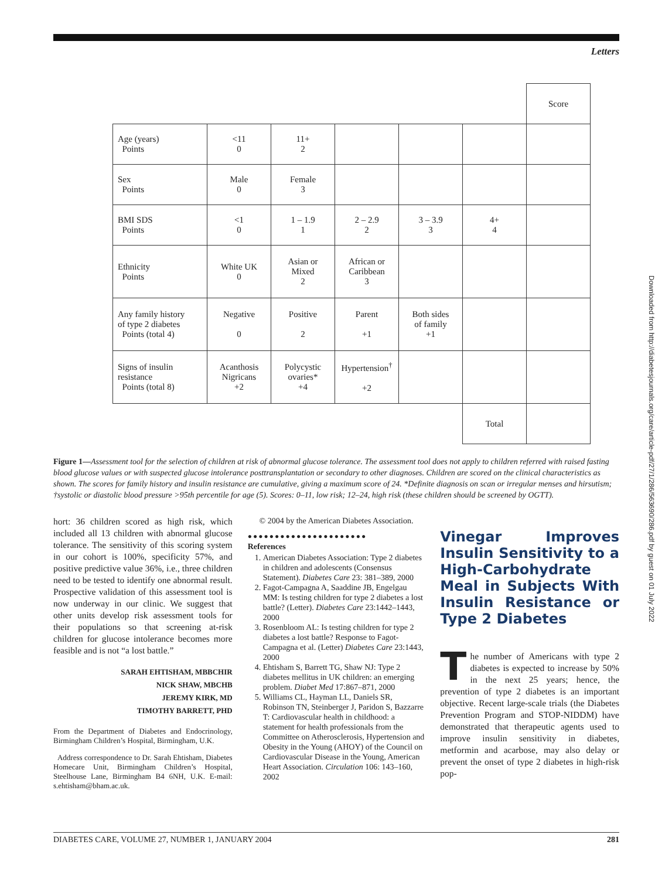Letters
| | | | | | | Score |
| Age (years) Points | <11 0 | 11+ 2 | | | | |
| Sex Points | Male 0 | Female 3 | | | | |
| BMI SDS Points | <1 0 | 1 – 1.9 1 | 2 – 2.9 2 | 3 – 3.9 3 | 4+ 4 | |
| Ethnicity Points | White UK 0 | Asian or Mixed 2 | African or Caribbean 3 | | | |
| Any family history of type 2 diabetes Points (total 4) | Negative 0 | Positive 2 | Parent +1 | Both sides of family +1 | | |
| Signs of insulin resistance Points (total 8) | Acanthosis Nigricans +2 | Polycystic ovaries* +4 | Hypertension<sup>†</sup> +2 | | | |
| | | | | | Total | |
Figure 1—Assessment tool for the selection of children at risk of abnormal glucose tolerance. The assessment tool does not apply to children referred with raised fasting blood glucose values or with suspected glucose intolerance posttransplantation or secondary to other diagnoses. Children are scored on the clinical characteristics as shown. The scores for family history and insulin resistance are cumulative, giving a maximum score of 24. *Definite diagnosis on scan or irregular menses and hirsutism; †systolic or diastolic blood pressure >95th percentile for age (5). Scores: 0–11, low risk; 12–24, high risk (these children should be screened by OGTT).
hort: 36 children scored as high risk, which included all 13 children with abnormal glucose tolerance. The sensitivity of this scoring system in our cohort is 100%, specificity 57%, and positive predictive value 36%, i.e., three children need to be tested to identify one abnormal result. Prospective validation of this assessment tool is now underway in our clinic. We suggest that other units develop risk assessment tools for their populations so that screening at-risk children for glucose intolerance becomes more feasible and is not “a lost battle.”
SARAH EHTISHAM, MBBCHIR
NICK SHAW, MBCHB
JEREMY KIRK, MD
TIMOTHY BARRETT, PHD
From the Department of Diabetes and Endocrinology, Birmingham Children’s Hospital, Birmingham, U.K.
Address correspondence to Dr. Sarah Ehtisham, Diabetes Homecare Unit, Birmingham Children’s Hospital, Steelhouse Lane, Birmingham B4 6NH, U.K. E-mail: s.ehtisham@bham.ac.uk.
© 2004 by the American Diabetes Association.
●●●●●●●●●●●●●●●●●●●●●●
References
1. American Diabetes Association: Type 2 diabetes in children and adolescents (Consensus Statement). Diabetes Care 23: 381–389, 2000
2. Fagot-Campagna A, Saaddine JB, Engelgau MM: Is testing children for type 2 diabetes a lost battle? (Letter). Diabetes Care 23:1442–1443, 2000
3. Rosenbloom AL: Is testing children for type 2 diabetes a lost battle? Response to Fagot-Campagna et al. (Letter) Diabetes Care 23:1443, 2000
4. Ehtisham S, Barrett TG, Shaw NJ: Type 2 diabetes mellitus in UK children: an emerging problem. Diabet Med 17:867–871, 2000
5. Williams CL, Hayman LL, Daniels SR, Robinson TN, Steinberger J, Paridon S, Bazzarre T: Cardiovascular health in childhood: a statement for health professionals from the Committee on Atherosclerosis, Hypertension and Obesity in the Young (AHOY) of the Council on Cardiovascular Disease in the Young, American Heart Association. Circulation 106: 143–160, 2002
Vinegar Improves Insulin Sensitivity to a High-Carbohydrate Meal in Subjects With Insulin Resistance or Type 2 Diabetes
The number of Americans with type 2 diabetes is expected to increase by 50% in the next 25 years; hence, the prevention of type 2 diabetes is an important objective. Recent large-scale trials (the Diabetes Prevention Program and STOP-NIDDM) have demonstrated that therapeutic agents used to improve insulin sensitivity in diabetes, metformin and acarbose, may also delay or prevent the onset of type 2 diabetes in high-risk pop-
Downloaded from http://diabetesjournals.org/care/article-pdf/27/1/286/563690/286.pdf by guest on 01 July 2022
DIABETES CARE, VOLUME 27, NUMBER 1, JANUARY 2004 281